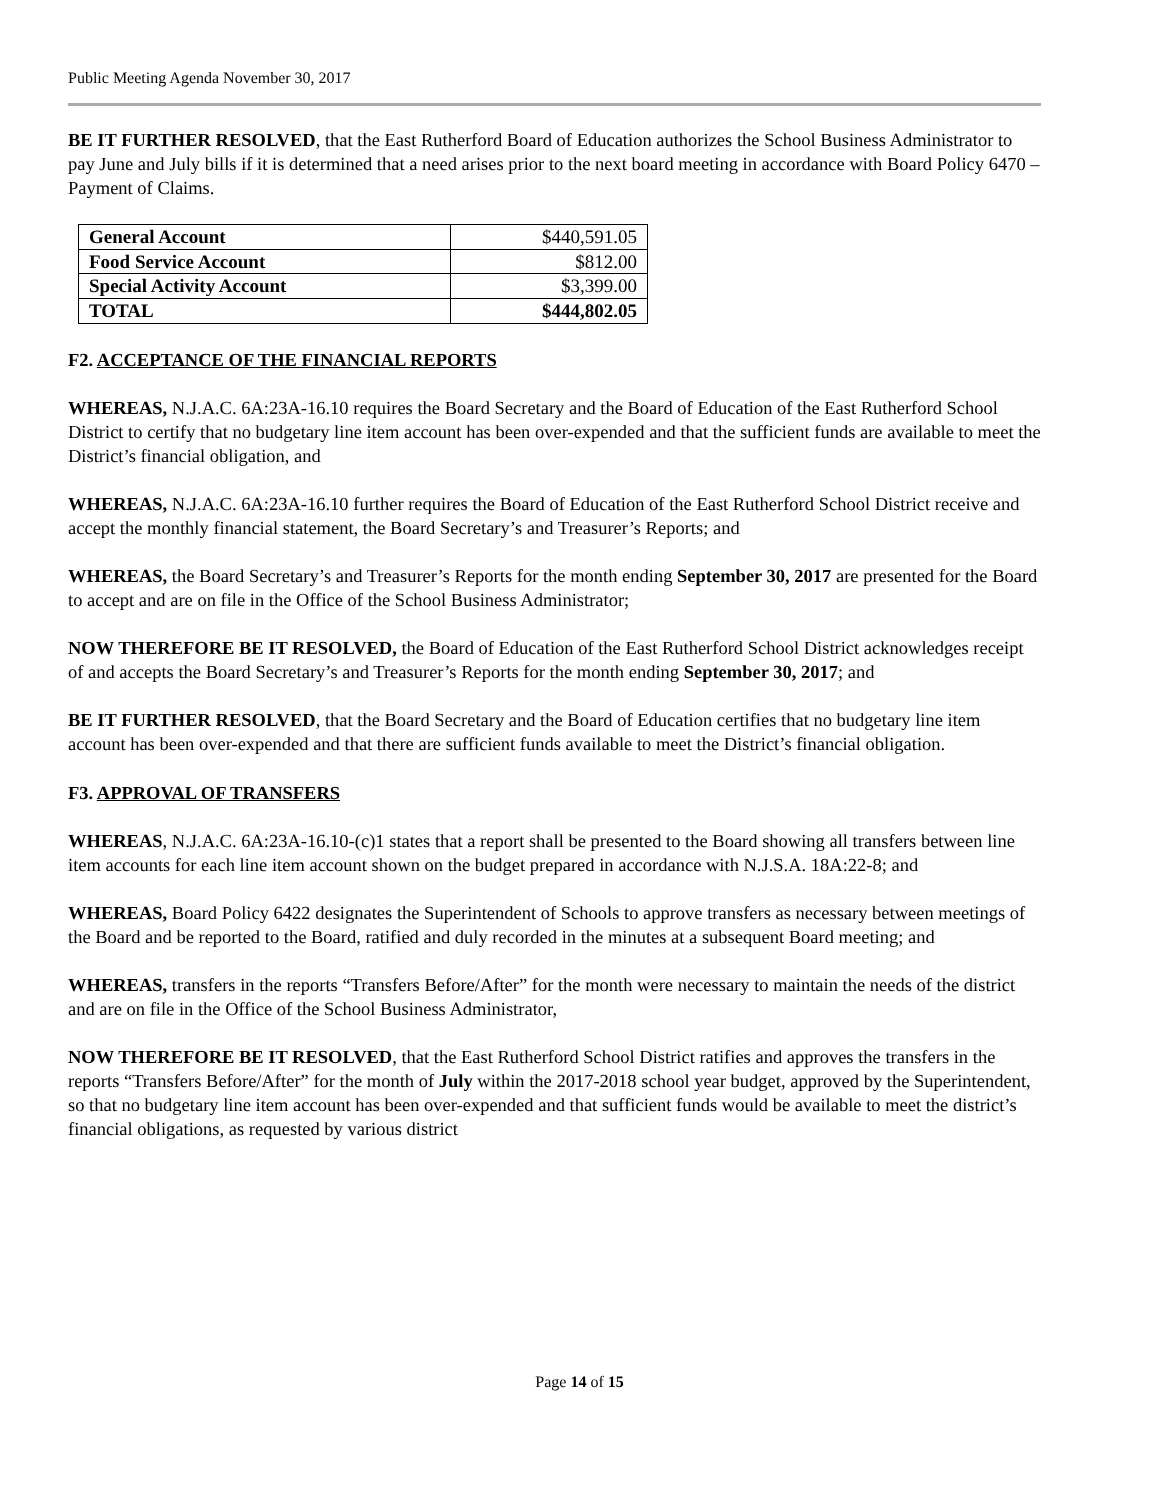Public Meeting Agenda November 30, 2017
BE IT FURTHER RESOLVED, that the East Rutherford Board of Education authorizes the School Business Administrator to pay June and July bills if it is determined that a need arises prior to the next board meeting in accordance with Board Policy 6470 – Payment of Claims.
| General Account | $440,591.05 |
| Food Service Account | $812.00 |
| Special Activity Account | $3,399.00 |
| TOTAL | $444,802.05 |
F2. ACCEPTANCE OF THE FINANCIAL REPORTS
WHEREAS, N.J.A.C. 6A:23A-16.10 requires the Board Secretary and the Board of Education of the East Rutherford School District to certify that no budgetary line item account has been over-expended and that the sufficient funds are available to meet the District’s financial obligation, and
WHEREAS, N.J.A.C. 6A:23A-16.10 further requires the Board of Education of the East Rutherford School District receive and accept the monthly financial statement, the Board Secretary’s and Treasurer’s Reports; and
WHEREAS, the Board Secretary’s and Treasurer’s Reports for the month ending September 30, 2017 are presented for the Board to accept and are on file in the Office of the School Business Administrator;
NOW THEREFORE BE IT RESOLVED, the Board of Education of the East Rutherford School District acknowledges receipt of and accepts the Board Secretary’s and Treasurer’s Reports for the month ending September 30, 2017; and
BE IT FURTHER RESOLVED, that the Board Secretary and the Board of Education certifies that no budgetary line item account has been over-expended and that there are sufficient funds available to meet the District’s financial obligation.
F3. APPROVAL OF TRANSFERS
WHEREAS, N.J.A.C. 6A:23A-16.10-(c)1 states that a report shall be presented to the Board showing all transfers between line item accounts for each line item account shown on the budget prepared in accordance with N.J.S.A. 18A:22-8; and
WHEREAS, Board Policy 6422 designates the Superintendent of Schools to approve transfers as necessary between meetings of the Board and be reported to the Board, ratified and duly recorded in the minutes at a subsequent Board meeting; and
WHEREAS, transfers in the reports “Transfers Before/After” for the month were necessary to maintain the needs of the district and are on file in the Office of the School Business Administrator,
NOW THEREFORE BE IT RESOLVED, that the East Rutherford School District ratifies and approves the transfers in the reports “Transfers Before/After” for the month of July within the 2017-2018 school year budget, approved by the Superintendent, so that no budgetary line item account has been over-expended and that sufficient funds would be available to meet the district’s financial obligations, as requested by various district
Page 14 of 15